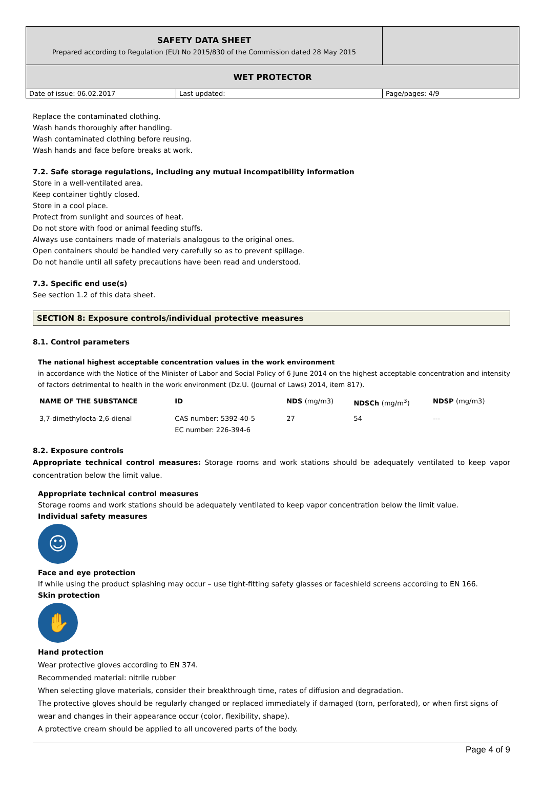| SAFETY DATA SHEET Prepared according to Regulation (EU) No 2015/830 of the Commission dated 28 May 2015 | | |
| WET PROTECTOR | | |
| Date of issue: 06.02.2017 | Last updated: | Page/pages: 4/9 |
Replace the contaminated clothing.
Wash hands thoroughly after handling.
Wash contaminated clothing before reusing.
Wash hands and face before breaks at work.
7.2. Safe storage regulations, including any mutual incompatibility information
Store in a well-ventilated area.
Keep container tightly closed.
Store in a cool place.
Protect from sunlight and sources of heat.
Do not store with food or animal feeding stuffs.
Always use containers made of materials analogous to the original ones.
Open containers should be handled very carefully so as to prevent spillage.
Do not handle until all safety precautions have been read and understood.
7.3. Specific end use(s)
See section 1.2 of this data sheet.
SECTION 8: Exposure controls/individual protective measures
8.1. Control parameters
The national highest acceptable concentration values in the work environment
in accordance with the Notice of the Minister of Labor and Social Policy of 6 June 2014 on the highest acceptable concentration and intensity of factors detrimental to health in the work environment (Dz.U. (Journal of Laws) 2014, item 817).
| NAME OF THE SUBSTANCE | ID | NDS (mg/m3) | NDSCh (mg/m<sup>3</sup>) | NDSP (mg/m3) |
| --- | --- | --- | --- | --- |
| 3,7-dimethylocta-2,6-dienal | CAS number: 5392-40-5 EC number: 226-394-6 | 27 | 54 | --- |
8.2. Exposure controls
Appropriate technical control measures: Storage rooms and work stations should be adequately ventilated to keep vapor concentration below the limit value.
Appropriate technical control measures
Storage rooms and work stations should be adequately ventilated to keep vapor concentration below the limit value.
Individual safety measures
☺
Face and eye protection
If while using the product splashing may occur – use tight-fitting safety glasses or faceshield screens according to EN 166.
Skin protection
✋
Hand protection
Wear protective gloves according to EN 374.
Recommended material: nitrile rubber
When selecting glove materials, consider their breakthrough time, rates of diffusion and degradation.
The protective gloves should be regularly changed or replaced immediately if damaged (torn, perforated), or when first signs of wear and changes in their appearance occur (color, flexibility, shape).
A protective cream should be applied to all uncovered parts of the body.
Page 4 of 9